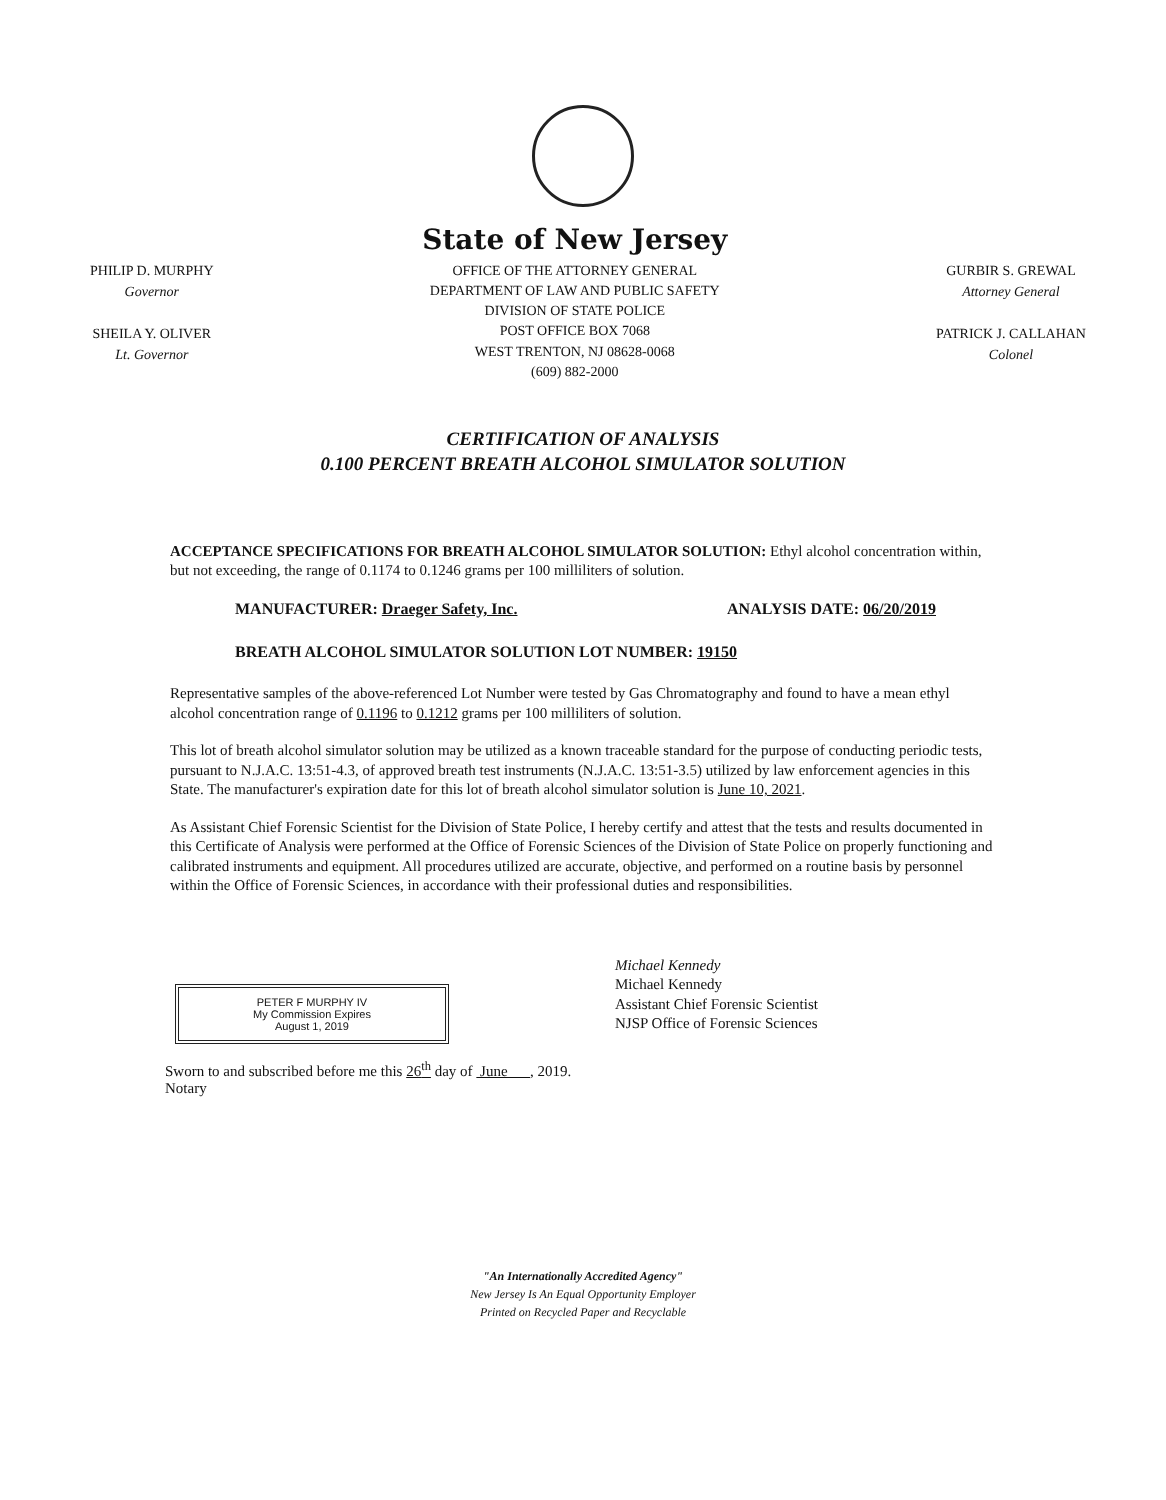PHILIP D. MURPHY
Governor
SHEILA Y. OLIVER
Lt. Governor
State of New Jersey
OFFICE OF THE ATTORNEY GENERAL
DEPARTMENT OF LAW AND PUBLIC SAFETY
DIVISION OF STATE POLICE
POST OFFICE BOX 7068
WEST TRENTON, NJ 08628-0068
(609) 882-2000
GURBIR S. GREWAL
Attorney General
PATRICK J. CALLAHAN
Colonel
CERTIFICATION OF ANALYSIS
0.100 PERCENT BREATH ALCOHOL SIMULATOR SOLUTION
ACCEPTANCE SPECIFICATIONS FOR BREATH ALCOHOL SIMULATOR SOLUTION: Ethyl alcohol concentration within, but not exceeding, the range of 0.1174 to 0.1246 grams per 100 milliliters of solution.
MANUFACTURER: Draeger Safety, Inc. ANALYSIS DATE: 06/20/2019
BREATH ALCOHOL SIMULATOR SOLUTION LOT NUMBER: 19150
Representative samples of the above-referenced Lot Number were tested by Gas Chromatography and found to have a mean ethyl alcohol concentration range of 0.1196 to 0.1212 grams per 100 milliliters of solution.
This lot of breath alcohol simulator solution may be utilized as a known traceable standard for the purpose of conducting periodic tests, pursuant to N.J.A.C. 13:51-4.3, of approved breath test instruments (N.J.A.C. 13:51-3.5) utilized by law enforcement agencies in this State. The manufacturer's expiration date for this lot of breath alcohol simulator solution is June 10, 2021.
As Assistant Chief Forensic Scientist for the Division of State Police, I hereby certify and attest that the tests and results documented in this Certificate of Analysis were performed at the Office of Forensic Sciences of the Division of State Police on properly functioning and calibrated instruments and equipment. All procedures utilized are accurate, objective, and performed on a routine basis by personnel within the Office of Forensic Sciences, in accordance with their professional duties and responsibilities.
Michael Kennedy
Michael Kennedy
Assistant Chief Forensic Scientist
NJSP Office of Forensic Sciences
PETER F MURPHY IV
My Commission Expires
August 1, 2019
Sworn to and subscribed before me this 26<sup>th</sup> day of June , 2019.
Notary
"An Internationally Accredited Agency"
New Jersey Is An Equal Opportunity Employer
Printed on Recycled Paper and Recyclable